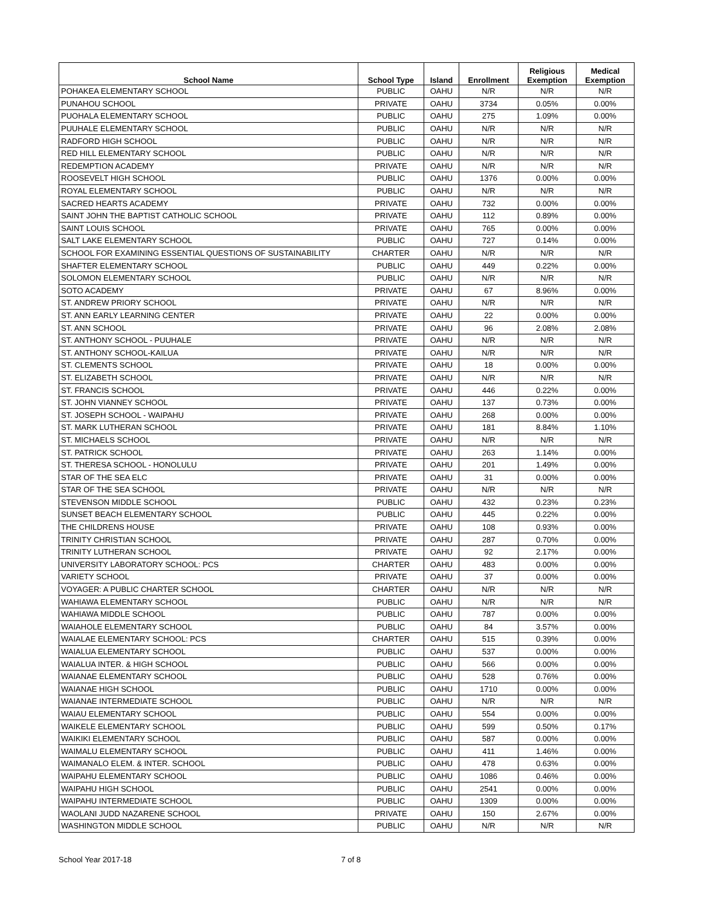| School Name | School Type | Island | Enrollment | Religious Exemption | Medical Exemption |
| --- | --- | --- | --- | --- | --- |
| POHAKEA ELEMENTARY SCHOOL | PUBLIC | OAHU | N/R | N/R | N/R |
| PUNAHOU SCHOOL | PRIVATE | OAHU | 3734 | 0.05% | 0.00% |
| PUOHALA ELEMENTARY SCHOOL | PUBLIC | OAHU | 275 | 1.09% | 0.00% |
| PUUHALE ELEMENTARY SCHOOL | PUBLIC | OAHU | N/R | N/R | N/R |
| RADFORD HIGH SCHOOL | PUBLIC | OAHU | N/R | N/R | N/R |
| RED HILL ELEMENTARY SCHOOL | PUBLIC | OAHU | N/R | N/R | N/R |
| REDEMPTION ACADEMY | PRIVATE | OAHU | N/R | N/R | N/R |
| ROOSEVELT HIGH SCHOOL | PUBLIC | OAHU | 1376 | 0.00% | 0.00% |
| ROYAL ELEMENTARY SCHOOL | PUBLIC | OAHU | N/R | N/R | N/R |
| SACRED HEARTS ACADEMY | PRIVATE | OAHU | 732 | 0.00% | 0.00% |
| SAINT JOHN THE BAPTIST CATHOLIC SCHOOL | PRIVATE | OAHU | 112 | 0.89% | 0.00% |
| SAINT LOUIS SCHOOL | PRIVATE | OAHU | 765 | 0.00% | 0.00% |
| SALT LAKE ELEMENTARY SCHOOL | PUBLIC | OAHU | 727 | 0.14% | 0.00% |
| SCHOOL FOR EXAMINING ESSENTIAL QUESTIONS OF SUSTAINABILITY | CHARTER | OAHU | N/R | N/R | N/R |
| SHAFTER ELEMENTARY SCHOOL | PUBLIC | OAHU | 449 | 0.22% | 0.00% |
| SOLOMON ELEMENTARY SCHOOL | PUBLIC | OAHU | N/R | N/R | N/R |
| SOTO ACADEMY | PRIVATE | OAHU | 67 | 8.96% | 0.00% |
| ST. ANDREW PRIORY SCHOOL | PRIVATE | OAHU | N/R | N/R | N/R |
| ST. ANN EARLY LEARNING CENTER | PRIVATE | OAHU | 22 | 0.00% | 0.00% |
| ST. ANN SCHOOL | PRIVATE | OAHU | 96 | 2.08% | 2.08% |
| ST. ANTHONY SCHOOL - PUUHALE | PRIVATE | OAHU | N/R | N/R | N/R |
| ST. ANTHONY SCHOOL-KAILUA | PRIVATE | OAHU | N/R | N/R | N/R |
| ST. CLEMENTS SCHOOL | PRIVATE | OAHU | 18 | 0.00% | 0.00% |
| ST. ELIZABETH SCHOOL | PRIVATE | OAHU | N/R | N/R | N/R |
| ST. FRANCIS SCHOOL | PRIVATE | OAHU | 446 | 0.22% | 0.00% |
| ST. JOHN VIANNEY SCHOOL | PRIVATE | OAHU | 137 | 0.73% | 0.00% |
| ST. JOSEPH SCHOOL - WAIPAHU | PRIVATE | OAHU | 268 | 0.00% | 0.00% |
| ST. MARK LUTHERAN SCHOOL | PRIVATE | OAHU | 181 | 8.84% | 1.10% |
| ST. MICHAELS SCHOOL | PRIVATE | OAHU | N/R | N/R | N/R |
| ST. PATRICK SCHOOL | PRIVATE | OAHU | 263 | 1.14% | 0.00% |
| ST. THERESA SCHOOL - HONOLULU | PRIVATE | OAHU | 201 | 1.49% | 0.00% |
| STAR OF THE SEA ELC | PRIVATE | OAHU | 31 | 0.00% | 0.00% |
| STAR OF THE SEA SCHOOL | PRIVATE | OAHU | N/R | N/R | N/R |
| STEVENSON MIDDLE SCHOOL | PUBLIC | OAHU | 432 | 0.23% | 0.23% |
| SUNSET BEACH ELEMENTARY SCHOOL | PUBLIC | OAHU | 445 | 0.22% | 0.00% |
| THE CHILDRENS HOUSE | PRIVATE | OAHU | 108 | 0.93% | 0.00% |
| TRINITY CHRISTIAN SCHOOL | PRIVATE | OAHU | 287 | 0.70% | 0.00% |
| TRINITY LUTHERAN SCHOOL | PRIVATE | OAHU | 92 | 2.17% | 0.00% |
| UNIVERSITY LABORATORY SCHOOL: PCS | CHARTER | OAHU | 483 | 0.00% | 0.00% |
| VARIETY SCHOOL | PRIVATE | OAHU | 37 | 0.00% | 0.00% |
| VOYAGER: A PUBLIC CHARTER SCHOOL | CHARTER | OAHU | N/R | N/R | N/R |
| WAHIAWA ELEMENTARY SCHOOL | PUBLIC | OAHU | N/R | N/R | N/R |
| WAHIAWA MIDDLE SCHOOL | PUBLIC | OAHU | 787 | 0.00% | 0.00% |
| WAIAHOLE ELEMENTARY SCHOOL | PUBLIC | OAHU | 84 | 3.57% | 0.00% |
| WAIALAE ELEMENTARY SCHOOL: PCS | CHARTER | OAHU | 515 | 0.39% | 0.00% |
| WAIALUA ELEMENTARY SCHOOL | PUBLIC | OAHU | 537 | 0.00% | 0.00% |
| WAIALUA INTER. & HIGH SCHOOL | PUBLIC | OAHU | 566 | 0.00% | 0.00% |
| WAIANAE ELEMENTARY SCHOOL | PUBLIC | OAHU | 528 | 0.76% | 0.00% |
| WAIANAE HIGH SCHOOL | PUBLIC | OAHU | 1710 | 0.00% | 0.00% |
| WAIANAE INTERMEDIATE SCHOOL | PUBLIC | OAHU | N/R | N/R | N/R |
| WAIAU ELEMENTARY SCHOOL | PUBLIC | OAHU | 554 | 0.00% | 0.00% |
| WAIKELE ELEMENTARY SCHOOL | PUBLIC | OAHU | 599 | 0.50% | 0.17% |
| WAIKIKI ELEMENTARY SCHOOL | PUBLIC | OAHU | 587 | 0.00% | 0.00% |
| WAIMALU ELEMENTARY SCHOOL | PUBLIC | OAHU | 411 | 1.46% | 0.00% |
| WAIMANALO ELEM. & INTER. SCHOOL | PUBLIC | OAHU | 478 | 0.63% | 0.00% |
| WAIPAHU ELEMENTARY SCHOOL | PUBLIC | OAHU | 1086 | 0.46% | 0.00% |
| WAIPAHU HIGH SCHOOL | PUBLIC | OAHU | 2541 | 0.00% | 0.00% |
| WAIPAHU INTERMEDIATE SCHOOL | PUBLIC | OAHU | 1309 | 0.00% | 0.00% |
| WAOLANI JUDD NAZARENE SCHOOL | PRIVATE | OAHU | 150 | 2.67% | 0.00% |
| WASHINGTON MIDDLE SCHOOL | PUBLIC | OAHU | N/R | N/R | N/R |
School Year 2017-18 7 of 8